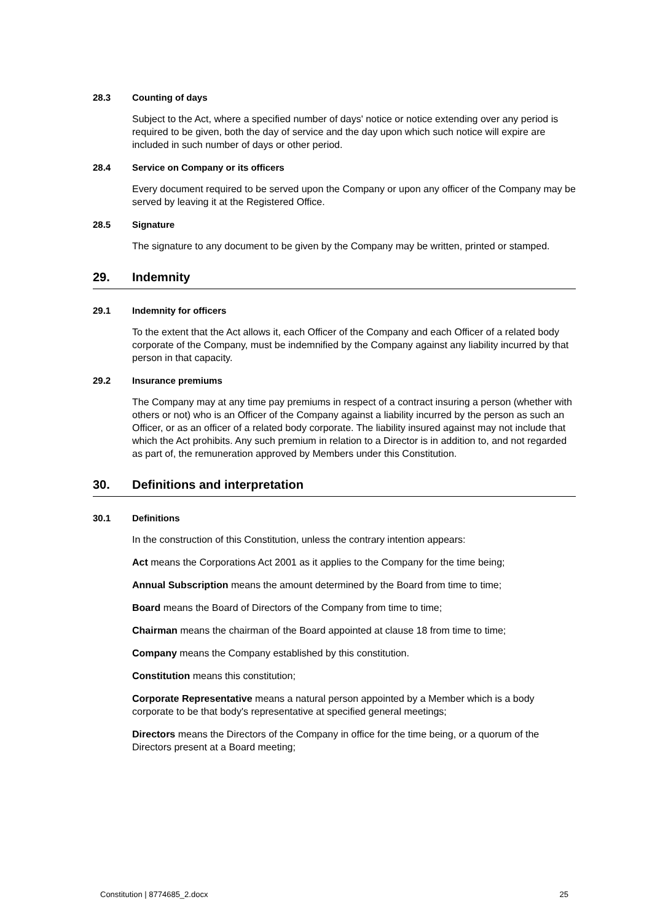28.3 Counting of days
Subject to the Act, where a specified number of days' notice or notice extending over any period is required to be given, both the day of service and the day upon which such notice will expire are included in such number of days or other period.
28.4 Service on Company or its officers
Every document required to be served upon the Company or upon any officer of the Company may be served by leaving it at the Registered Office.
28.5 Signature
The signature to any document to be given by the Company may be written, printed or stamped.
29. Indemnity
29.1 Indemnity for officers
To the extent that the Act allows it, each Officer of the Company and each Officer of a related body corporate of the Company, must be indemnified by the Company against any liability incurred by that person in that capacity.
29.2 Insurance premiums
The Company may at any time pay premiums in respect of a contract insuring a person (whether with others or not) who is an Officer of the Company against a liability incurred by the person as such an Officer, or as an officer of a related body corporate. The liability insured against may not include that which the Act prohibits. Any such premium in relation to a Director is in addition to, and not regarded as part of, the remuneration approved by Members under this Constitution.
30. Definitions and interpretation
30.1 Definitions
In the construction of this Constitution, unless the contrary intention appears:
Act means the Corporations Act 2001 as it applies to the Company for the time being;
Annual Subscription means the amount determined by the Board from time to time;
Board means the Board of Directors of the Company from time to time;
Chairman means the chairman of the Board appointed at clause 18 from time to time;
Company means the Company established by this constitution.
Constitution means this constitution;
Corporate Representative means a natural person appointed by a Member which is a body corporate to be that body's representative at specified general meetings;
Directors means the Directors of the Company in office for the time being, or a quorum of the Directors present at a Board meeting;
Constitution | 8774685_2.docx 25